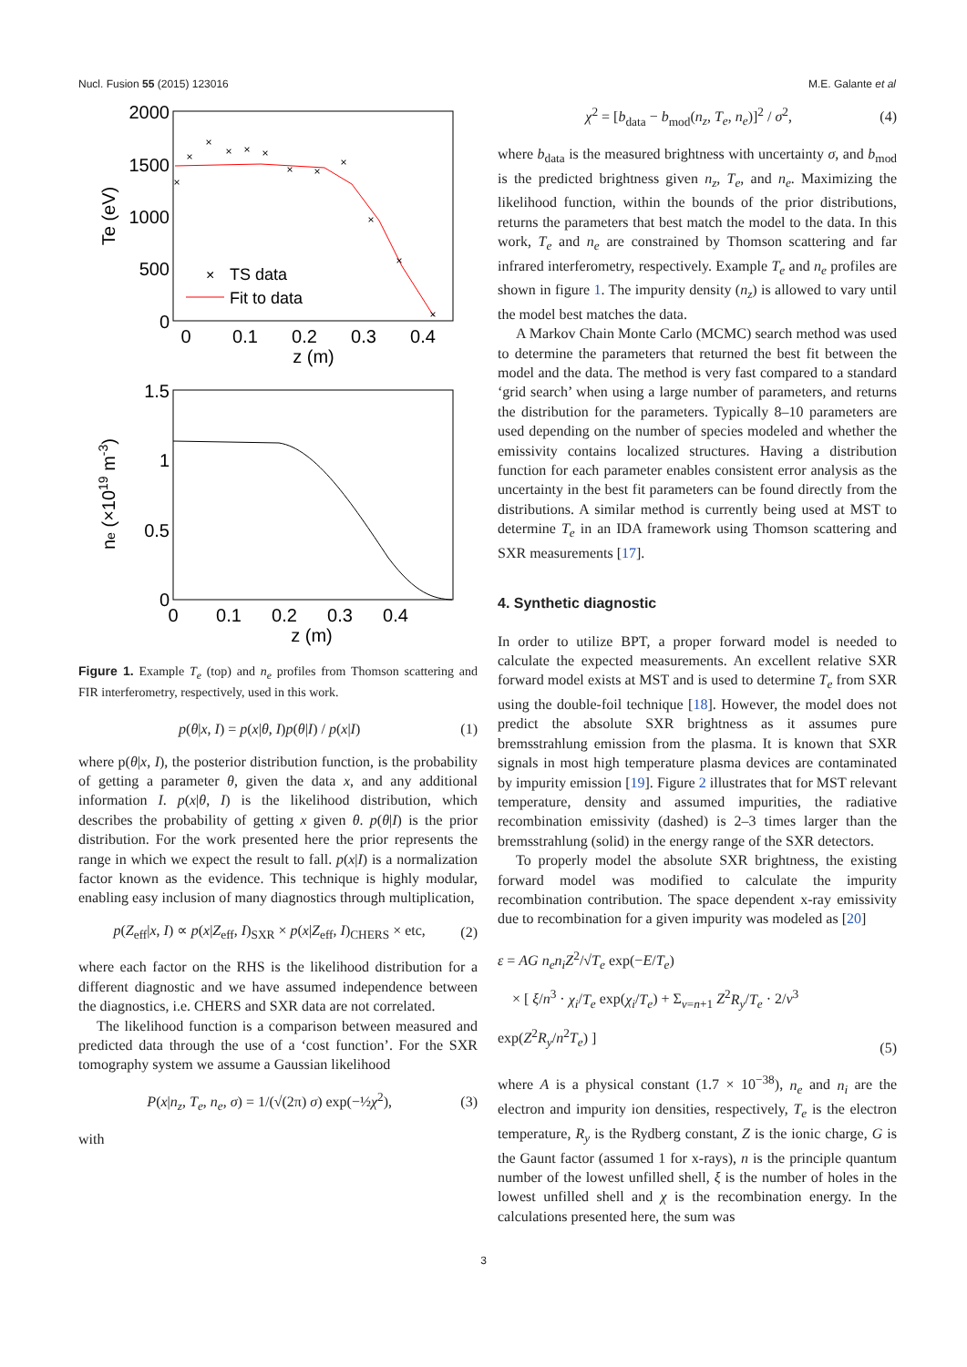Nucl. Fusion 55 (2015) 123016 M.E. Galante et al
2000
1500
1000
500
0
0
0.1
0.2
0.3
0.4
z (m)
Te (eV)
×
TS data
Fit to data
×
×
×
×
×
×
×
×
×
×
×
×
1.5
1
0.5
0
0
0.1
0.2
0.3
0.4
z (m)
ne (×1019 m-3)
Figure 1. Example T<sub>e</sub> (top) and n<sub>e</sub> profiles from Thomson scattering and FIR interferometry, respectively, used in this work.
p(θ|x, I) = p(x|θ, I)p(θ|I) / p(x|I) (1)
where p(θ|x, I), the posterior distribution function, is the probability of getting a parameter θ, given the data x, and any additional information I. p(x|θ, I) is the likelihood distribution, which describes the probability of getting x given θ. p(θ|I) is the prior distribution. For the work presented here the prior represents the range in which we expect the result to fall. p(x|I) is a normalization factor known as the evidence. This technique is highly modular, enabling easy inclusion of many diagnostics through multiplication,
p(Z<sub>eff</sub>|x, I) ∝ p(x|Z<sub>eff</sub>, I)<sub>SXR</sub> × p(x|Z<sub>eff</sub>, I)<sub>CHERS</sub> × etc, (2)
where each factor on the RHS is the likelihood distribution for a different diagnostic and we have assumed independence between the diagnostics, i.e. CHERS and SXR data are not correlated.
The likelihood function is a comparison between measured and predicted data through the use of a ‘cost function’. For the SXR tomography system we assume a Gaussian likelihood
P(x|n<sub>z</sub>, T<sub>e</sub>, n<sub>e</sub>, σ) = 1/(√(2π) σ) exp(−½χ<sup>2</sup>), (3)
with
χ<sup>2</sup> = [b<sub>data</sub> − b<sub>mod</sub>(n<sub>z</sub>, T<sub>e</sub>, n<sub>e</sub>)]<sup>2</sup> / σ<sup>2</sup>, (4)
where b<sub>data</sub> is the measured brightness with uncertainty σ, and b<sub>mod</sub> is the predicted brightness given n<sub>z</sub>, T<sub>e</sub>, and n<sub>e</sub>. Maximizing the likelihood function, within the bounds of the prior distributions, returns the parameters that best match the model to the data. In this work, T<sub>e</sub> and n<sub>e</sub> are constrained by Thomson scattering and far infrared interferometry, respectively. Example T<sub>e</sub> and n<sub>e</sub> profiles are shown in figure 1. The impurity density (n<sub>z</sub>) is allowed to vary until the model best matches the data.
A Markov Chain Monte Carlo (MCMC) search method was used to determine the parameters that returned the best fit between the model and the data. The method is very fast compared to a standard ‘grid search’ when using a large number of parameters, and returns the distribution for the parameters. Typically 8–10 parameters are used depending on the number of species modeled and whether the emissivity contains localized structures. Having a distribution function for each parameter enables consistent error analysis as the uncertainty in the best fit parameters can be found directly from the distributions. A similar method is currently being used at MST to determine T<sub>e</sub> in an IDA framework using Thomson scattering and SXR measurements [17].
4. Synthetic diagnostic
In order to utilize BPT, a proper forward model is needed to calculate the expected measurements. An excellent relative SXR forward model exists at MST and is used to determine T<sub>e</sub> from SXR using the double-foil technique [18]. However, the model does not predict the absolute SXR brightness as it assumes pure bremsstrahlung emission from the plasma. It is known that SXR signals in most high temperature plasma devices are contaminated by impurity emission [19]. Figure 2 illustrates that for MST relevant temperature, density and assumed impurities, the radiative recombination emissivity (dashed) is 2–3 times larger than the bremsstrahlung (solid) in the energy range of the SXR detectors.
To properly model the absolute SXR brightness, the existing forward model was modified to calculate the impurity recombination contribution. The space dependent x-ray emissivity due to recombination for a given impurity was modeled as [20]
ε = AG n<sub>e</sub>n<sub>i</sub>Z<sup>2</sup>/√T<sub>e</sub> exp(−E/T<sub>e</sub>)
× [ ξ/n<sup>3</sup> · χ<sub>i</sub>/T<sub>e</sub> exp(χ<sub>i</sub>/T<sub>e</sub>) + Σ<sub>ν=n+1</sub> Z<sup>2</sup>R<sub>y</sub>/T<sub>e</sub> · 2/ν<sup>3</sup> exp(Z<sup>2</sup>R<sub>y</sub>/n<sup>2</sup>T<sub>e</sub>) ] (5)
where A is a physical constant (1.7 × 10<sup>−38</sup>), n<sub>e</sub> and n<sub>i</sub> are the electron and impurity ion densities, respectively, T<sub>e</sub> is the electron temperature, R<sub>y</sub> is the Rydberg constant, Z is the ionic charge, G is the Gaunt factor (assumed 1 for x-rays), n is the principle quantum number of the lowest unfilled shell, ξ is the number of holes in the lowest unfilled shell and χ is the recombination energy. In the calculations presented here, the sum was
3